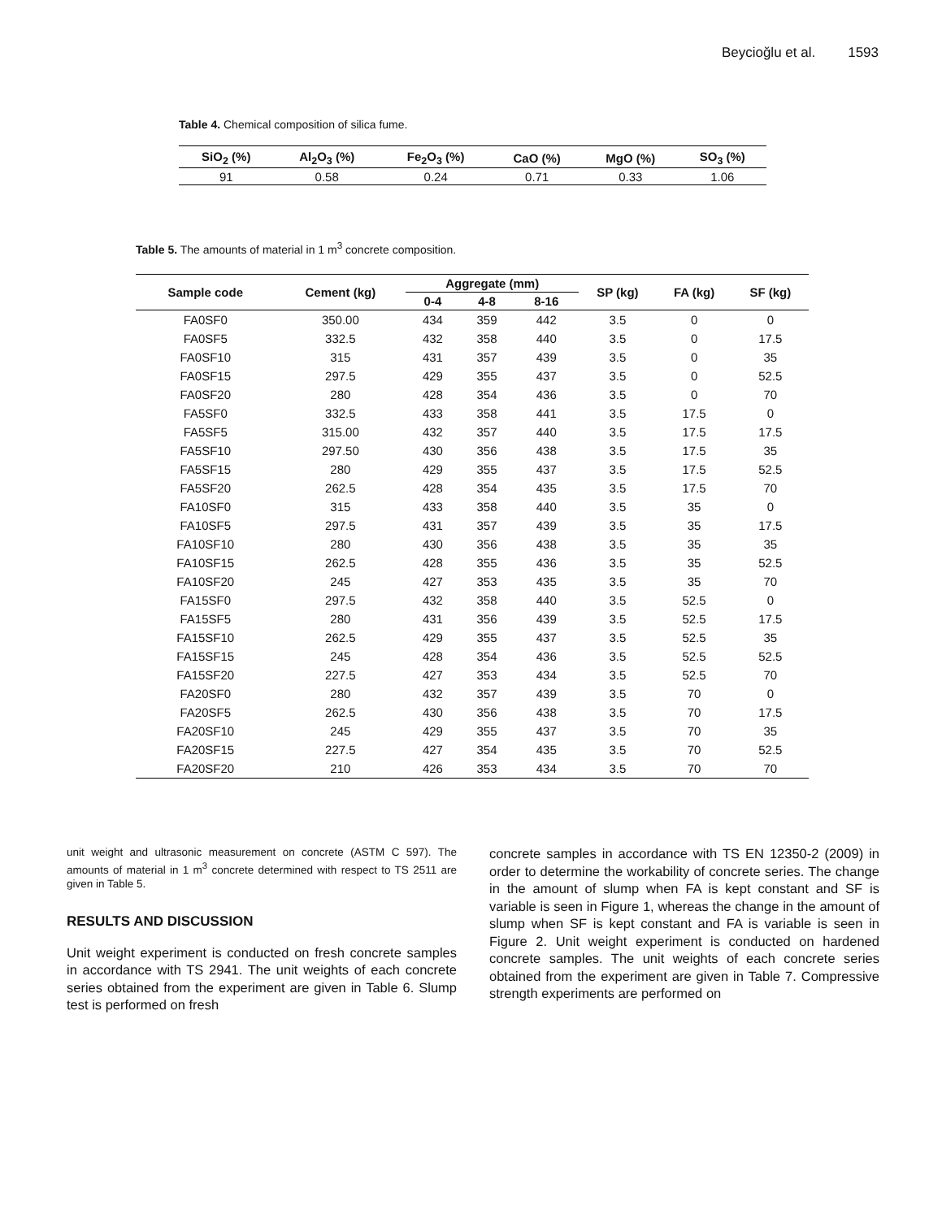Beycioğlu et al. 1593
Table 4. Chemical composition of silica fume.
| SiO<sub>2</sub> (%) | Al<sub>2</sub>O<sub>3</sub> (%) | Fe<sub>2</sub>O<sub>3</sub> (%) | CaO (%) | MgO (%) | SO<sub>3</sub> (%) |
| --- | --- | --- | --- | --- | --- |
| 91 | 0.58 | 0.24 | 0.71 | 0.33 | 1.06 |
Table 5. The amounts of material in 1 m<sup>3</sup> concrete composition.
| Sample code | Cement (kg) | Aggregate (mm) | | | SP (kg) | FA (kg) | SF (kg) |
| --- | --- | --- | --- | --- | --- | --- | --- |
| | | 0-4 | 4-8 | 8-16 | | | |
| FA0SF0 | 350.00 | 434 | 359 | 442 | 3.5 | 0 | 0 |
| FA0SF5 | 332.5 | 432 | 358 | 440 | 3.5 | 0 | 17.5 |
| FA0SF10 | 315 | 431 | 357 | 439 | 3.5 | 0 | 35 |
| FA0SF15 | 297.5 | 429 | 355 | 437 | 3.5 | 0 | 52.5 |
| FA0SF20 | 280 | 428 | 354 | 436 | 3.5 | 0 | 70 |
| FA5SF0 | 332.5 | 433 | 358 | 441 | 3.5 | 17.5 | 0 |
| FA5SF5 | 315.00 | 432 | 357 | 440 | 3.5 | 17.5 | 17.5 |
| FA5SF10 | 297.50 | 430 | 356 | 438 | 3.5 | 17.5 | 35 |
| FA5SF15 | 280 | 429 | 355 | 437 | 3.5 | 17.5 | 52.5 |
| FA5SF20 | 262.5 | 428 | 354 | 435 | 3.5 | 17.5 | 70 |
| FA10SF0 | 315 | 433 | 358 | 440 | 3.5 | 35 | 0 |
| FA10SF5 | 297.5 | 431 | 357 | 439 | 3.5 | 35 | 17.5 |
| FA10SF10 | 280 | 430 | 356 | 438 | 3.5 | 35 | 35 |
| FA10SF15 | 262.5 | 428 | 355 | 436 | 3.5 | 35 | 52.5 |
| FA10SF20 | 245 | 427 | 353 | 435 | 3.5 | 35 | 70 |
| FA15SF0 | 297.5 | 432 | 358 | 440 | 3.5 | 52.5 | 0 |
| FA15SF5 | 280 | 431 | 356 | 439 | 3.5 | 52.5 | 17.5 |
| FA15SF10 | 262.5 | 429 | 355 | 437 | 3.5 | 52.5 | 35 |
| FA15SF15 | 245 | 428 | 354 | 436 | 3.5 | 52.5 | 52.5 |
| FA15SF20 | 227.5 | 427 | 353 | 434 | 3.5 | 52.5 | 70 |
| FA20SF0 | 280 | 432 | 357 | 439 | 3.5 | 70 | 0 |
| FA20SF5 | 262.5 | 430 | 356 | 438 | 3.5 | 70 | 17.5 |
| FA20SF10 | 245 | 429 | 355 | 437 | 3.5 | 70 | 35 |
| FA20SF15 | 227.5 | 427 | 354 | 435 | 3.5 | 70 | 52.5 |
| FA20SF20 | 210 | 426 | 353 | 434 | 3.5 | 70 | 70 |
unit weight and ultrasonic measurement on concrete (ASTM C 597). The amounts of material in 1 m<sup>3</sup> concrete determined with respect to TS 2511 are given in Table 5.
RESULTS AND DISCUSSION
Unit weight experiment is conducted on fresh concrete samples in accordance with TS 2941. The unit weights of each concrete series obtained from the experiment are given in Table 6. Slump test is performed on fresh
concrete samples in accordance with TS EN 12350-2 (2009) in order to determine the workability of concrete series. The change in the amount of slump when FA is kept constant and SF is variable is seen in Figure 1, whereas the change in the amount of slump when SF is kept constant and FA is variable is seen in Figure 2. Unit weight experiment is conducted on hardened concrete samples. The unit weights of each concrete series obtained from the experiment are given in Table 7. Compressive strength experiments are performed on